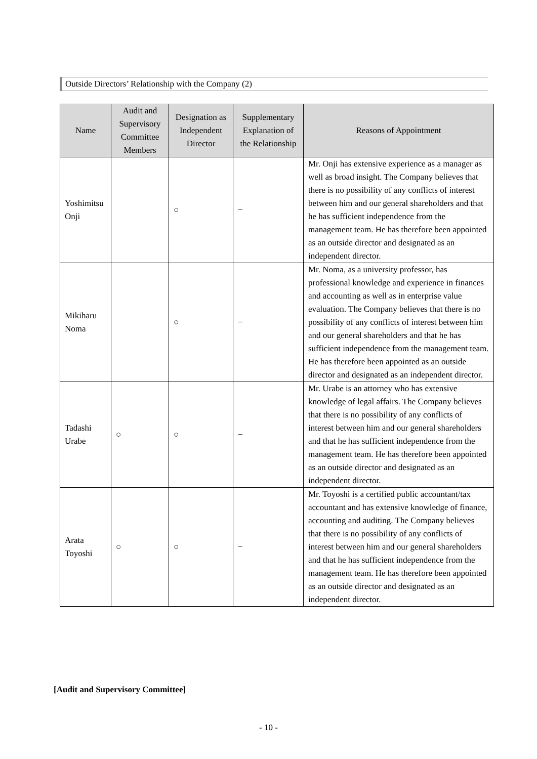Outside Directors’ Relationship with the Company (2)
| Name | Audit and Supervisory Committee Members | Designation as Independent Director | Supplementary Explanation of the Relationship | Reasons of Appointment |
| --- | --- | --- | --- | --- |
| Yoshimitsu Onji | | ○ | − | Mr. Onji has extensive experience as a manager as well as broad insight. The Company believes that there is no possibility of any conflicts of interest between him and our general shareholders and that he has sufficient independence from the management team. He has therefore been appointed as an outside director and designated as an independent director. |
| Mikiharu Noma | | ○ | − | Mr. Noma, as a university professor, has professional knowledge and experience in finances and accounting as well as in enterprise value evaluation. The Company believes that there is no possibility of any conflicts of interest between him and our general shareholders and that he has sufficient independence from the management team. He has therefore been appointed as an outside director and designated as an independent director. |
| Tadashi Urabe | ○ | ○ | − | Mr. Urabe is an attorney who has extensive knowledge of legal affairs. The Company believes that there is no possibility of any conflicts of interest between him and our general shareholders and that he has sufficient independence from the management team. He has therefore been appointed as an outside director and designated as an independent director. |
| Arata Toyoshi | ○ | ○ | − | Mr. Toyoshi is a certified public accountant/tax accountant and has extensive knowledge of finance, accounting and auditing. The Company believes that there is no possibility of any conflicts of interest between him and our general shareholders and that he has sufficient independence from the management team. He has therefore been appointed as an outside director and designated as an independent director. |
[Audit and Supervisory Committee]
- 10 -